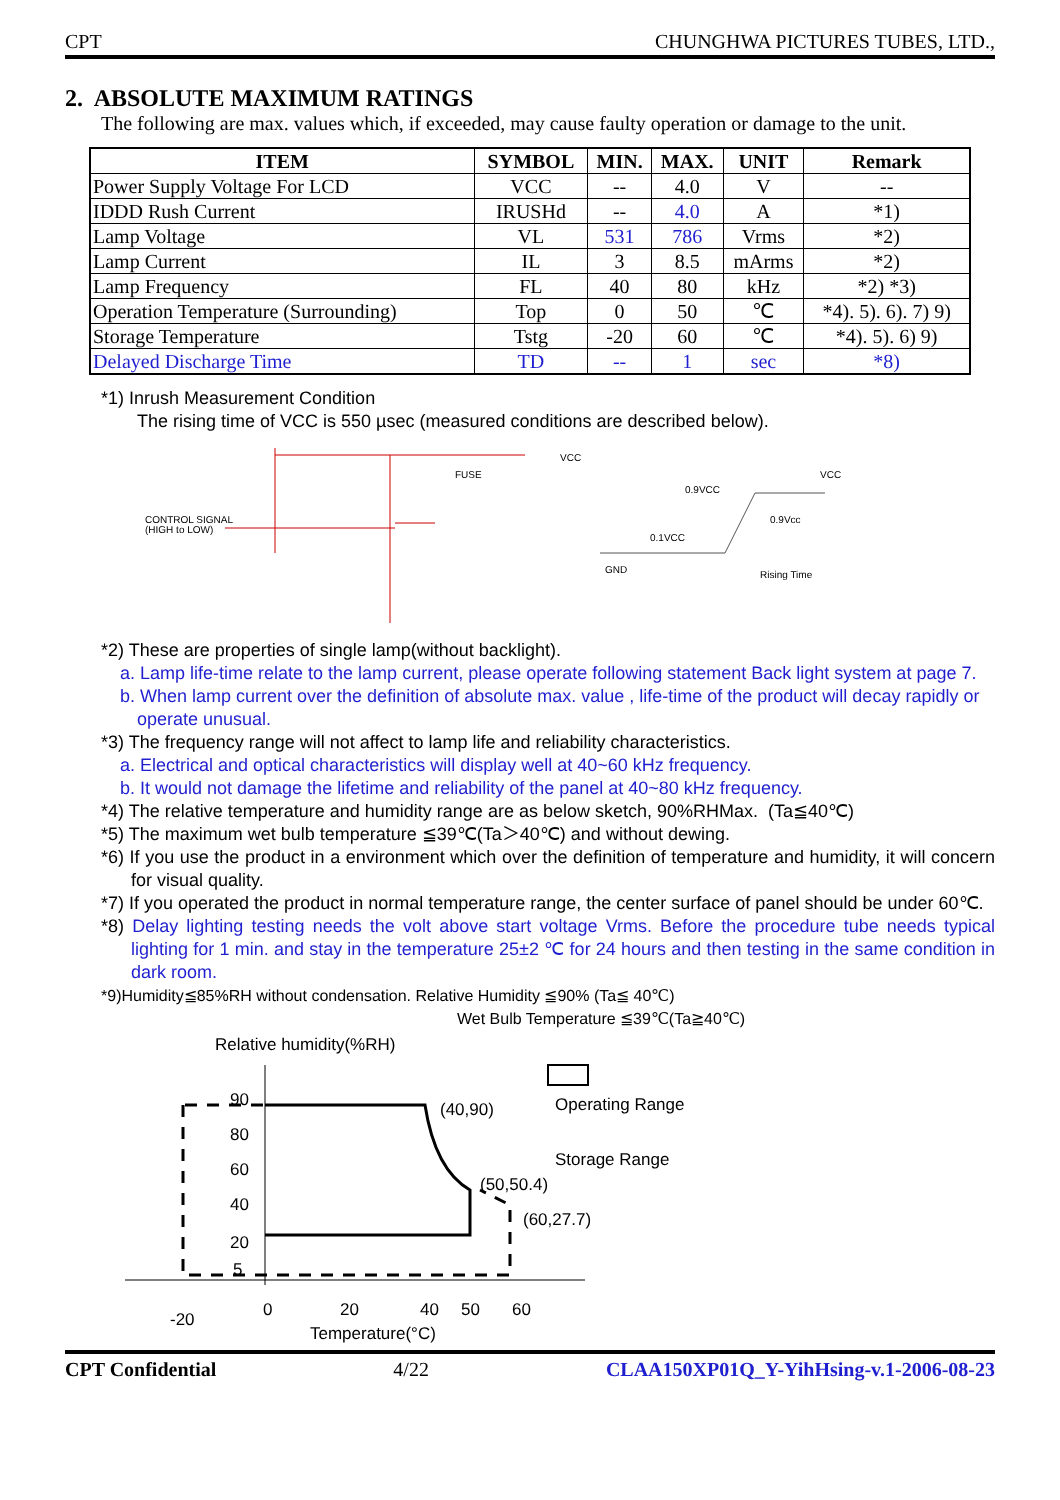CPT CHUNGHWA PICTURES TUBES, LTD.,
2. ABSOLUTE MAXIMUM RATINGS
The following are max. values which, if exceeded, may cause faulty operation or damage to the unit.
| ITEM | SYMBOL | MIN. | MAX. | UNIT | Remark |
| --- | --- | --- | --- | --- | --- |
| Power Supply Voltage For LCD | VCC | -- | 4.0 | V | -- |
| IDDD Rush Current | IRUSHd | -- | 4.0 | A | *1) |
| Lamp Voltage | VL | 531 | 786 | Vrms | *2) |
| Lamp Current | IL | 3 | 8.5 | mArms | *2) |
| Lamp Frequency | FL | 40 | 80 | kHz | *2) *3) |
| Operation Temperature (Surrounding) | Top | 0 | 50 | ℃ | *4). 5). 6). 7) 9) |
| Storage Temperature | Tstg | -20 | 60 | ℃ | *4). 5). 6) 9) |
| Delayed Discharge Time | TD | -- | 1 | sec | *8) |
*1) Inrush Measurement Condition
The rising time of VCC is 550 µsec (measured conditions are described below).
CONTROL SIGNAL
(HIGH to LOW)
FUSE
VCC
0.9VCC
0.1VCC
GND
VCC
0.9Vcc
Rising Time
*2) These are properties of single lamp(without backlight).
a. Lamp life-time relate to the lamp current, please operate following statement Back light system at page 7.
b. When lamp current over the definition of absolute max. value , life-time of the product will decay rapidly or operate unusual.
*3) The frequency range will not affect to lamp life and reliability characteristics.
a. Electrical and optical characteristics will display well at 40~60 kHz frequency.
b. It would not damage the lifetime and reliability of the panel at 40~80 kHz frequency.
*4) The relative temperature and humidity range are as below sketch, 90%RHMax. (Ta≦40℃)
*5) The maximum wet bulb temperature ≦39℃(Ta＞40℃) and without dewing.
*6) If you use the product in a environment which over the definition of temperature and humidity, it will concern for visual quality.
*7) If you operated the product in normal temperature range, the center surface of panel should be under 60℃.
*8) Delay lighting testing needs the volt above start voltage Vrms. Before the procedure tube needs typical lighting for 1 min. and stay in the temperature 25±2 ℃ for 24 hours and then testing in the same condition in dark room.
*9)Humidity≦85%RH without condensation. Relative Humidity ≦90% (Ta≦ 40℃)
Wet Bulb Temperature ≦39℃(Ta≧40℃)
Relative humidity(%RH)
90
80
60
40
20
5
(40,90)
(50,50.4)
(60,27.7)
Operating Range
Storage Range
-20
0
20
40
50
60
Temperature(°C)
CPT Confidential 4/22 CLAA150XP01Q_Y-YihHsing-v.1-2006-08-23